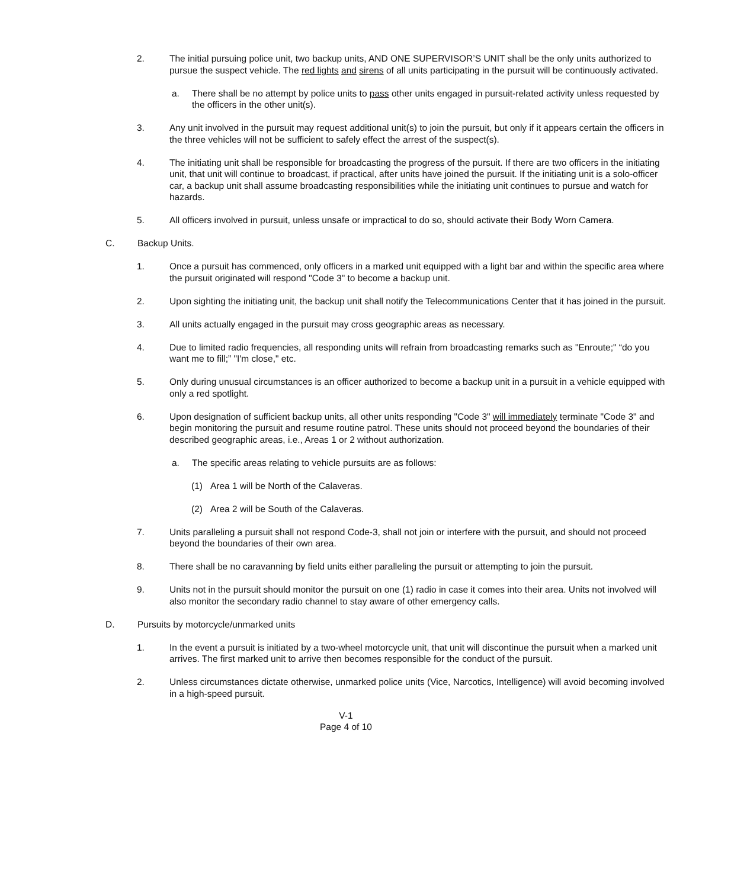2. The initial pursuing police unit, two backup units, AND ONE SUPERVISOR’S UNIT shall be the only units authorized to pursue the suspect vehicle. The red lights and sirens of all units participating in the pursuit will be continuously activated.
a. There shall be no attempt by police units to pass other units engaged in pursuit-related activity unless requested by the officers in the other unit(s).
3. Any unit involved in the pursuit may request additional unit(s) to join the pursuit, but only if it appears certain the officers in the three vehicles will not be sufficient to safely effect the arrest of the suspect(s).
4. The initiating unit shall be responsible for broadcasting the progress of the pursuit. If there are two officers in the initiating unit, that unit will continue to broadcast, if practical, after units have joined the pursuit. If the initiating unit is a solo-officer car, a backup unit shall assume broadcasting responsibilities while the initiating unit continues to pursue and watch for hazards.
5. All officers involved in pursuit, unless unsafe or impractical to do so, should activate their Body Worn Camera.
C. Backup Units.
1. Once a pursuit has commenced, only officers in a marked unit equipped with a light bar and within the specific area where the pursuit originated will respond "Code 3" to become a backup unit.
2. Upon sighting the initiating unit, the backup unit shall notify the Telecommunications Center that it has joined in the pursuit.
3. All units actually engaged in the pursuit may cross geographic areas as necessary.
4. Due to limited radio frequencies, all responding units will refrain from broadcasting remarks such as "Enroute;" “do you want me to fill;” "I'm close," etc.
5. Only during unusual circumstances is an officer authorized to become a backup unit in a pursuit in a vehicle equipped with only a red spotlight.
6. Upon designation of sufficient backup units, all other units responding "Code 3" will immediately terminate "Code 3" and begin monitoring the pursuit and resume routine patrol. These units should not proceed beyond the boundaries of their described geographic areas, i.e., Areas 1 or 2 without authorization.
a. The specific areas relating to vehicle pursuits are as follows:
(1) Area 1 will be North of the Calaveras.
(2) Area 2 will be South of the Calaveras.
7. Units paralleling a pursuit shall not respond Code-3, shall not join or interfere with the pursuit, and should not proceed beyond the boundaries of their own area.
8. There shall be no caravanning by field units either paralleling the pursuit or attempting to join the pursuit.
9. Units not in the pursuit should monitor the pursuit on one (1) radio in case it comes into their area. Units not involved will also monitor the secondary radio channel to stay aware of other emergency calls.
D. Pursuits by motorcycle/unmarked units
1. In the event a pursuit is initiated by a two-wheel motorcycle unit, that unit will discontinue the pursuit when a marked unit arrives. The first marked unit to arrive then becomes responsible for the conduct of the pursuit.
2. Unless circumstances dictate otherwise, unmarked police units (Vice, Narcotics, Intelligence) will avoid becoming involved in a high-speed pursuit.
V-1
Page 4 of 10